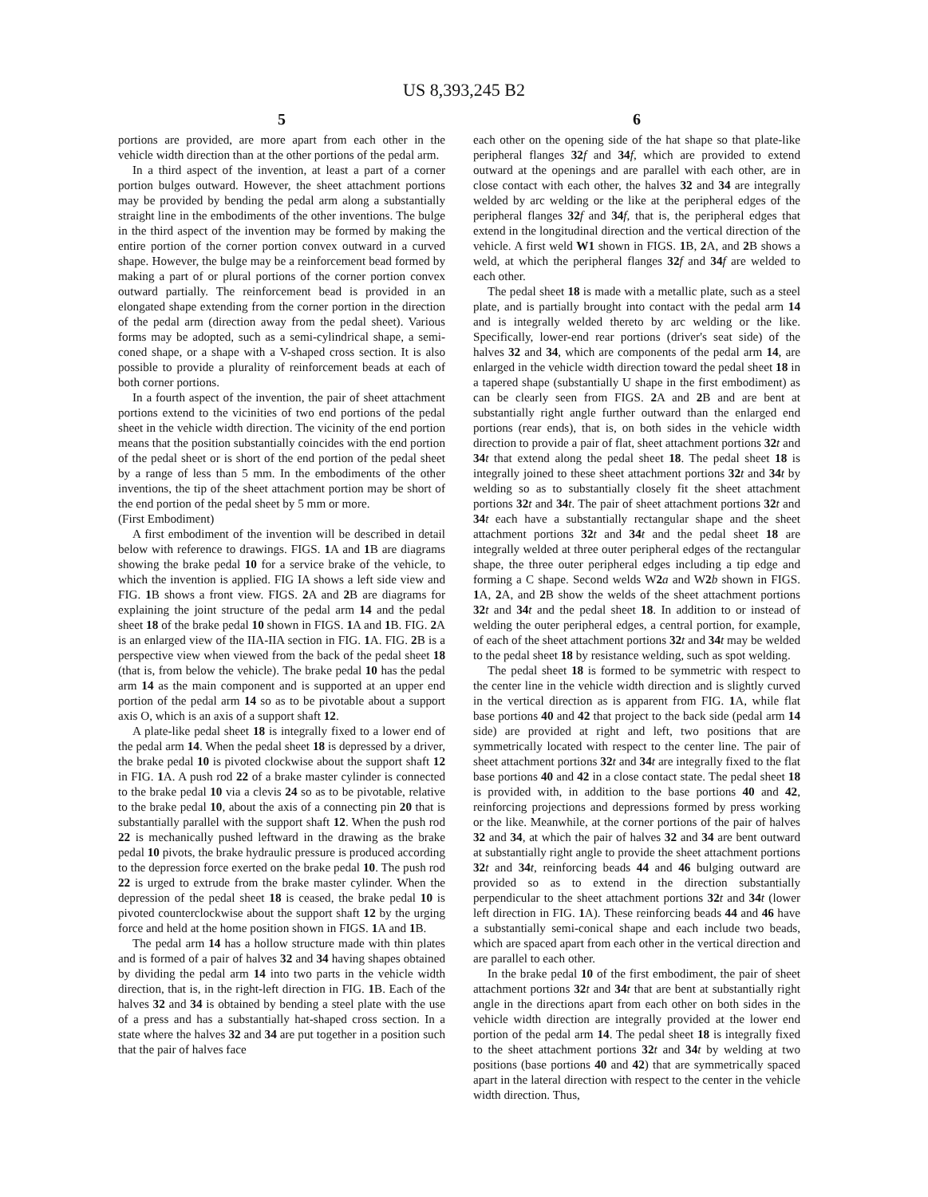US 8,393,245 B2
5
portions are provided, are more apart from each other in the vehicle width direction than at the other portions of the pedal arm.
In a third aspect of the invention, at least a part of a corner portion bulges outward. However, the sheet attachment portions may be provided by bending the pedal arm along a substantially straight line in the embodiments of the other inventions. The bulge in the third aspect of the invention may be formed by making the entire portion of the corner portion convex outward in a curved shape. However, the bulge may be a reinforcement bead formed by making a part of or plural portions of the corner portion convex outward partially. The reinforcement bead is provided in an elongated shape extending from the corner portion in the direction of the pedal arm (direction away from the pedal sheet). Various forms may be adopted, such as a semi-cylindrical shape, a semi-coned shape, or a shape with a V-shaped cross section. It is also possible to provide a plurality of reinforcement beads at each of both corner portions.
In a fourth aspect of the invention, the pair of sheet attachment portions extend to the vicinities of two end portions of the pedal sheet in the vehicle width direction. The vicinity of the end portion means that the position substantially coincides with the end portion of the pedal sheet or is short of the end portion of the pedal sheet by a range of less than 5 mm. In the embodiments of the other inventions, the tip of the sheet attachment portion may be short of the end portion of the pedal sheet by 5 mm or more.
(First Embodiment)
A first embodiment of the invention will be described in detail below with reference to drawings. FIGS. 1 A and 1 B are diagrams showing the brake pedal 10 for a service brake of the vehicle, to which the invention is applied. FIG IA shows a left side view and FIG. 1 B shows a front view. FIGS. 2 A and 2 B are diagrams for explaining the joint structure of the pedal arm 14 and the pedal sheet 18 of the brake pedal 10 shown in FIGS. 1 A and 1 B. FIG. 2 A is an enlarged view of the IIA-IIA section in FIG. 1 A. FIG. 2 B is a perspective view when viewed from the back of the pedal sheet 18 (that is, from below the vehicle). The brake pedal 10 has the pedal arm 14 as the main component and is supported at an upper end portion of the pedal arm 14 so as to be pivotable about a support axis O, which is an axis of a support shaft 12.
A plate-like pedal sheet 18 is integrally fixed to a lower end of the pedal arm 14. When the pedal sheet 18 is depressed by a driver, the brake pedal 10 is pivoted clockwise about the support shaft 12 in FIG. 1 A. A push rod 22 of a brake master cylinder is connected to the brake pedal 10 via a clevis 24 so as to be pivotable, relative to the brake pedal 10, about the axis of a connecting pin 20 that is substantially parallel with the support shaft 12. When the push rod 22 is mechanically pushed leftward in the drawing as the brake pedal 10 pivots, the brake hydraulic pressure is produced according to the depression force exerted on the brake pedal 10. The push rod 22 is urged to extrude from the brake master cylinder. When the depression of the pedal sheet 18 is ceased, the brake pedal 10 is pivoted counterclockwise about the support shaft 12 by the urging force and held at the home position shown in FIGS. 1 A and 1 B.
The pedal arm 14 has a hollow structure made with thin plates and is formed of a pair of halves 32 and 34 having shapes obtained by dividing the pedal arm 14 into two parts in the vehicle width direction, that is, in the right-left direction in FIG. 1 B. Each of the halves 32 and 34 is obtained by bending a steel plate with the use of a press and has a substantially hat-shaped cross section. In a state where the halves 32 and 34 are put together in a position such that the pair of halves face
6
each other on the opening side of the hat shape so that plate-like peripheral flanges 32 f and 34 f, which are provided to extend outward at the openings and are parallel with each other, are in close contact with each other, the halves 32 and 34 are integrally welded by arc welding or the like at the peripheral edges of the peripheral flanges 32 f and 34 f, that is, the peripheral edges that extend in the longitudinal direction and the vertical direction of the vehicle. A first weld W1 shown in FIGS. 1 B, 2 A, and 2 B shows a weld, at which the peripheral flanges 32 f and 34 f are welded to each other.
The pedal sheet 18 is made with a metallic plate, such as a steel plate, and is partially brought into contact with the pedal arm 14 and is integrally welded thereto by arc welding or the like. Specifically, lower-end rear portions (driver's seat side) of the halves 32 and 34, which are components of the pedal arm 14, are enlarged in the vehicle width direction toward the pedal sheet 18 in a tapered shape (substantially U shape in the first embodiment) as can be clearly seen from FIGS. 2 A and 2 B and are bent at substantially right angle further outward than the enlarged end portions (rear ends), that is, on both sides in the vehicle width direction to provide a pair of flat, sheet attachment portions 32 t and 34 t that extend along the pedal sheet 18. The pedal sheet 18 is integrally joined to these sheet attachment portions 32 t and 34 t by welding so as to substantially closely fit the sheet attachment portions 32 t and 34 t. The pair of sheet attachment portions 32 t and 34 t each have a substantially rectangular shape and the sheet attachment portions 32 t and 34 t and the pedal sheet 18 are integrally welded at three outer peripheral edges of the rectangular shape, the three outer peripheral edges including a tip edge and forming a C shape. Second welds W2 a and W2 b shown in FIGS. 1 A, 2 A, and 2 B show the welds of the sheet attachment portions 32 t and 34 t and the pedal sheet 18. In addition to or instead of welding the outer peripheral edges, a central portion, for example, of each of the sheet attachment portions 32 t and 34 t may be welded to the pedal sheet 18 by resistance welding, such as spot welding.
The pedal sheet 18 is formed to be symmetric with respect to the center line in the vehicle width direction and is slightly curved in the vertical direction as is apparent from FIG. 1 A, while flat base portions 40 and 42 that project to the back side (pedal arm 14 side) are provided at right and left, two positions that are symmetrically located with respect to the center line. The pair of sheet attachment portions 32 t and 34 t are integrally fixed to the flat base portions 40 and 42 in a close contact state. The pedal sheet 18 is provided with, in addition to the base portions 40 and 42, reinforcing projections and depressions formed by press working or the like. Meanwhile, at the corner portions of the pair of halves 32 and 34, at which the pair of halves 32 and 34 are bent outward at substantially right angle to provide the sheet attachment portions 32 t and 34 t, reinforcing beads 44 and 46 bulging outward are provided so as to extend in the direction substantially perpendicular to the sheet attachment portions 32 t and 34 t (lower left direction in FIG. 1 A). These reinforcing beads 44 and 46 have a substantially semi-conical shape and each include two beads, which are spaced apart from each other in the vertical direction and are parallel to each other.
In the brake pedal 10 of the first embodiment, the pair of sheet attachment portions 32 t and 34 t that are bent at substantially right angle in the directions apart from each other on both sides in the vehicle width direction are integrally provided at the lower end portion of the pedal arm 14. The pedal sheet 18 is integrally fixed to the sheet attachment portions 32 t and 34 t by welding at two positions (base portions 40 and 42) that are symmetrically spaced apart in the lateral direction with respect to the center in the vehicle width direction. Thus,